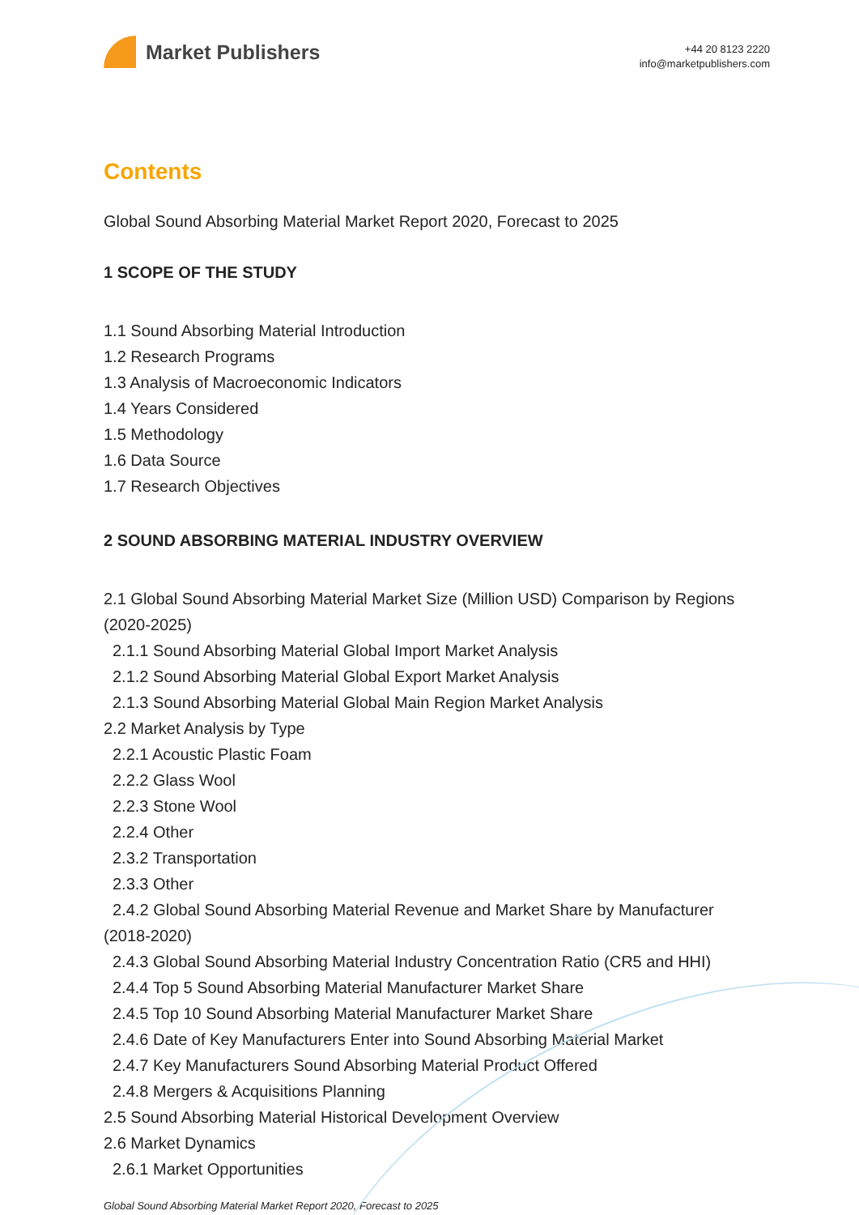Market Publishers
+44 20 8123 2220
info@marketpublishers.com
Contents
Global Sound Absorbing Material Market Report 2020, Forecast to 2025
1 SCOPE OF THE STUDY
1.1 Sound Absorbing Material Introduction
1.2 Research Programs
1.3 Analysis of Macroeconomic Indicators
1.4 Years Considered
1.5 Methodology
1.6 Data Source
1.7 Research Objectives
2 SOUND ABSORBING MATERIAL INDUSTRY OVERVIEW
2.1 Global Sound Absorbing Material Market Size (Million USD) Comparison by Regions (2020-2025)
2.1.1 Sound Absorbing Material Global Import Market Analysis
2.1.2 Sound Absorbing Material Global Export Market Analysis
2.1.3 Sound Absorbing Material Global Main Region Market Analysis
2.2 Market Analysis by Type
2.2.1 Acoustic Plastic Foam
2.2.2 Glass Wool
2.2.3 Stone Wool
2.2.4 Other
2.3.2 Transportation
2.3.3 Other
2.4.2 Global Sound Absorbing Material Revenue and Market Share by Manufacturer (2018-2020)
2.4.3 Global Sound Absorbing Material Industry Concentration Ratio (CR5 and HHI)
2.4.4 Top 5 Sound Absorbing Material Manufacturer Market Share
2.4.5 Top 10 Sound Absorbing Material Manufacturer Market Share
2.4.6 Date of Key Manufacturers Enter into Sound Absorbing Material Market
2.4.7 Key Manufacturers Sound Absorbing Material Product Offered
2.4.8 Mergers & Acquisitions Planning
2.5 Sound Absorbing Material Historical Development Overview
2.6 Market Dynamics
2.6.1 Market Opportunities
Global Sound Absorbing Material Market Report 2020, Forecast to 2025